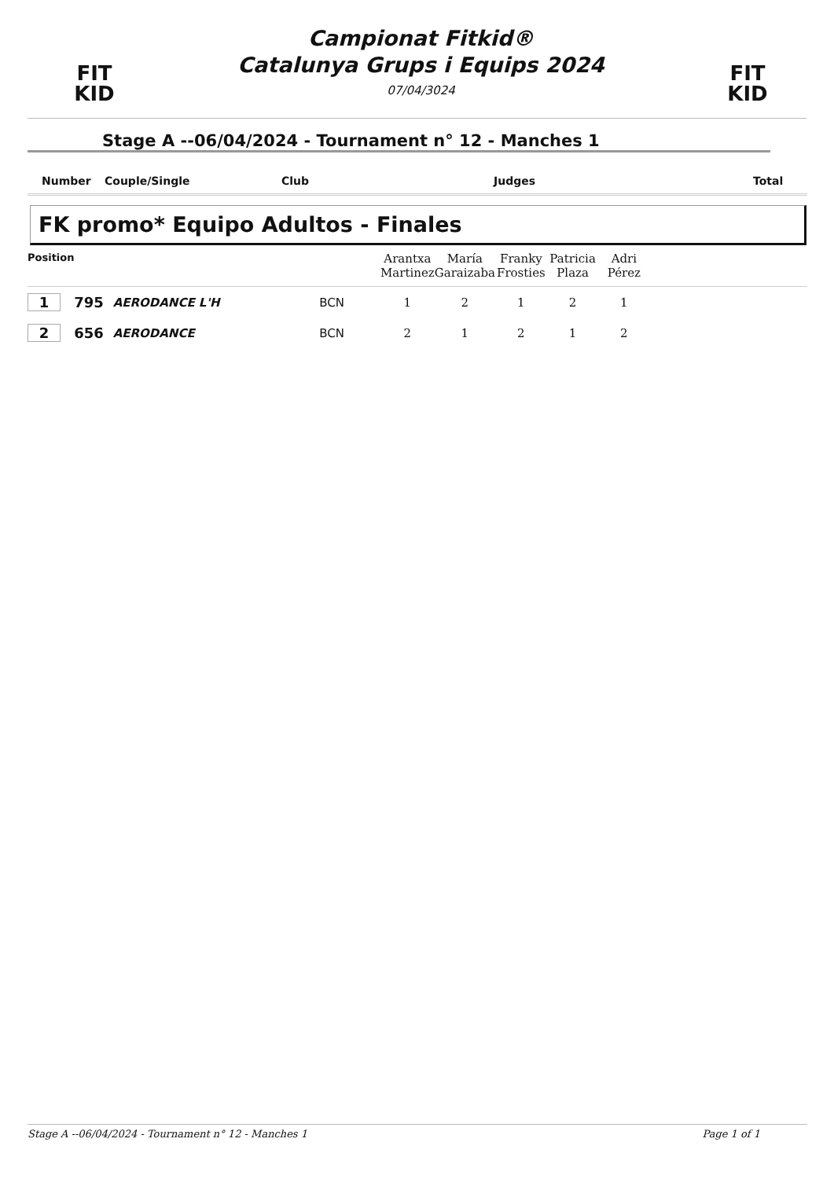FIT
KID
Campionat Fitkid®
Catalunya Grups i Equips 2024
07/04/3024
FIT
KID
Stage A --06/04/2024 - Tournament n° 12 - Manches 1
| Number | Couple/Single | Club | Judges | Total |
| --- | --- | --- | --- | --- |
FK promo* Equipo Adultos - Finales
| Position | | | | Arantxa Martinez | María Garaizaba | Franky Frosties | Patricia Plaza | Adri Pérez | |
| 1 | 795 | AERODANCE L'H | BCN | 1 | 2 | 1 | 2 | 1 | |
| 2 | 656 | AERODANCE | BCN | 2 | 1 | 2 | 1 | 2 | |
Stage A --06/04/2024 - Tournament n° 12 - Manches 1 Page 1 of 1